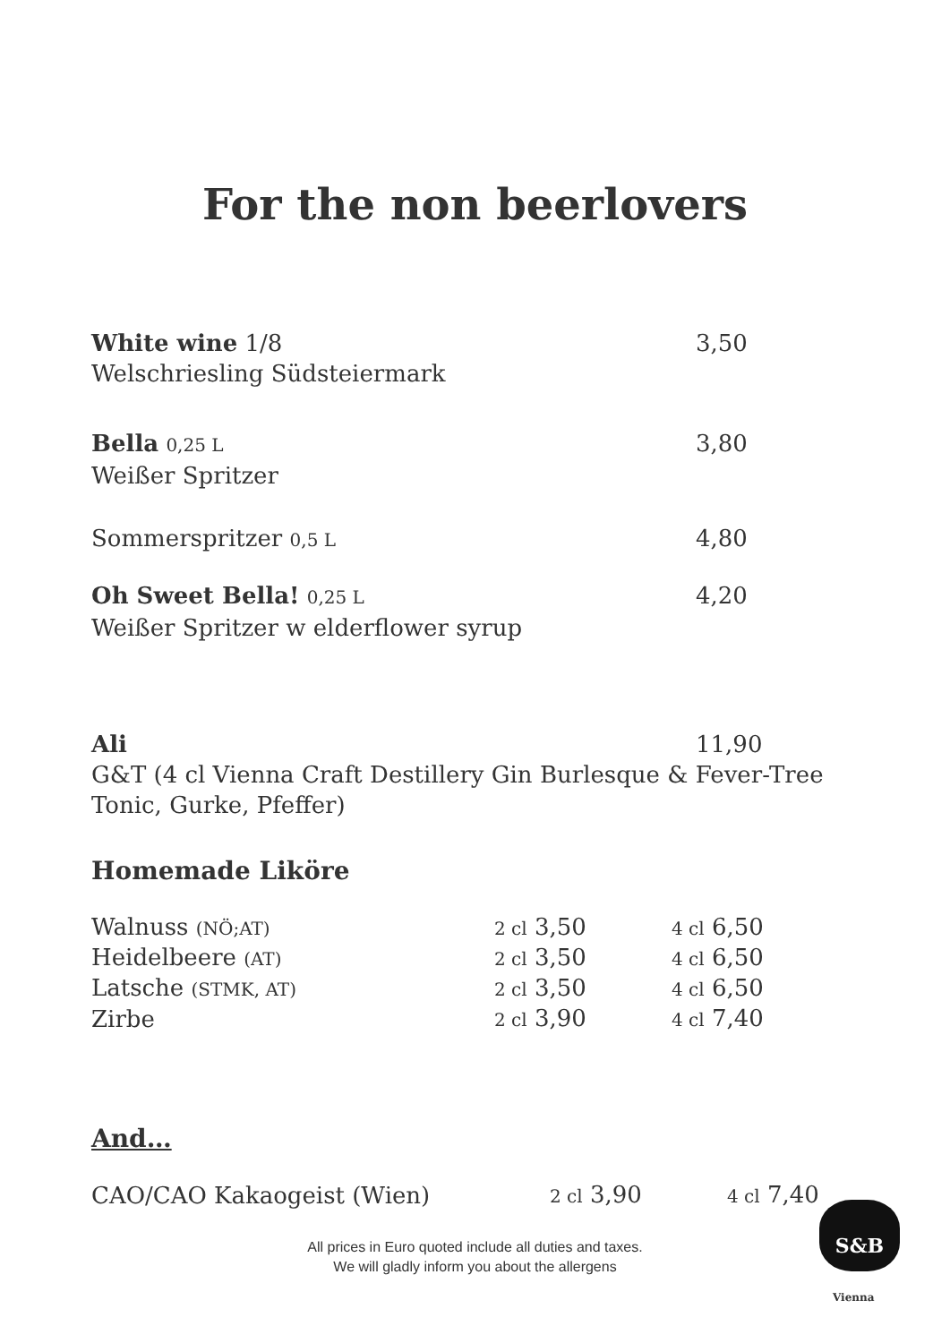For the non beerlovers
White wine 1/8 3,50
Welschriesling Südsteiermark
Bella 0,25 L
3,80
Weißer Spritzer
Sommerspritzer 0,5 L
4,80
Oh Sweet Bella! 0,25 L
4,20
Weißer Spritzer w elderflower syrup
Ali 11,90
G&T (4 cl Vienna Craft Destillery Gin Burlesque & Fever-Tree Tonic, Gurke, Pfeffer)
Homemade Liköre
| Walnuss (NÖ;AT) | 2 cl 3,50 | 4 cl 6,50 |
| Heidelbeere (AT) | 2 cl 3,50 | 4 cl 6,50 |
| Latsche (STMK, AT) | 2 cl 3,50 | 4 cl 6,50 |
| Zirbe | 2 cl 3,90 | 4 cl 7,40 |
And…
| CAO/CAO Kakaogeist (Wien) | 2 cl 3,90 | 4 cl 7,40 |
All prices in Euro quoted include all duties and taxes.
We will gladly inform you about the allergens
S&B
Vienna